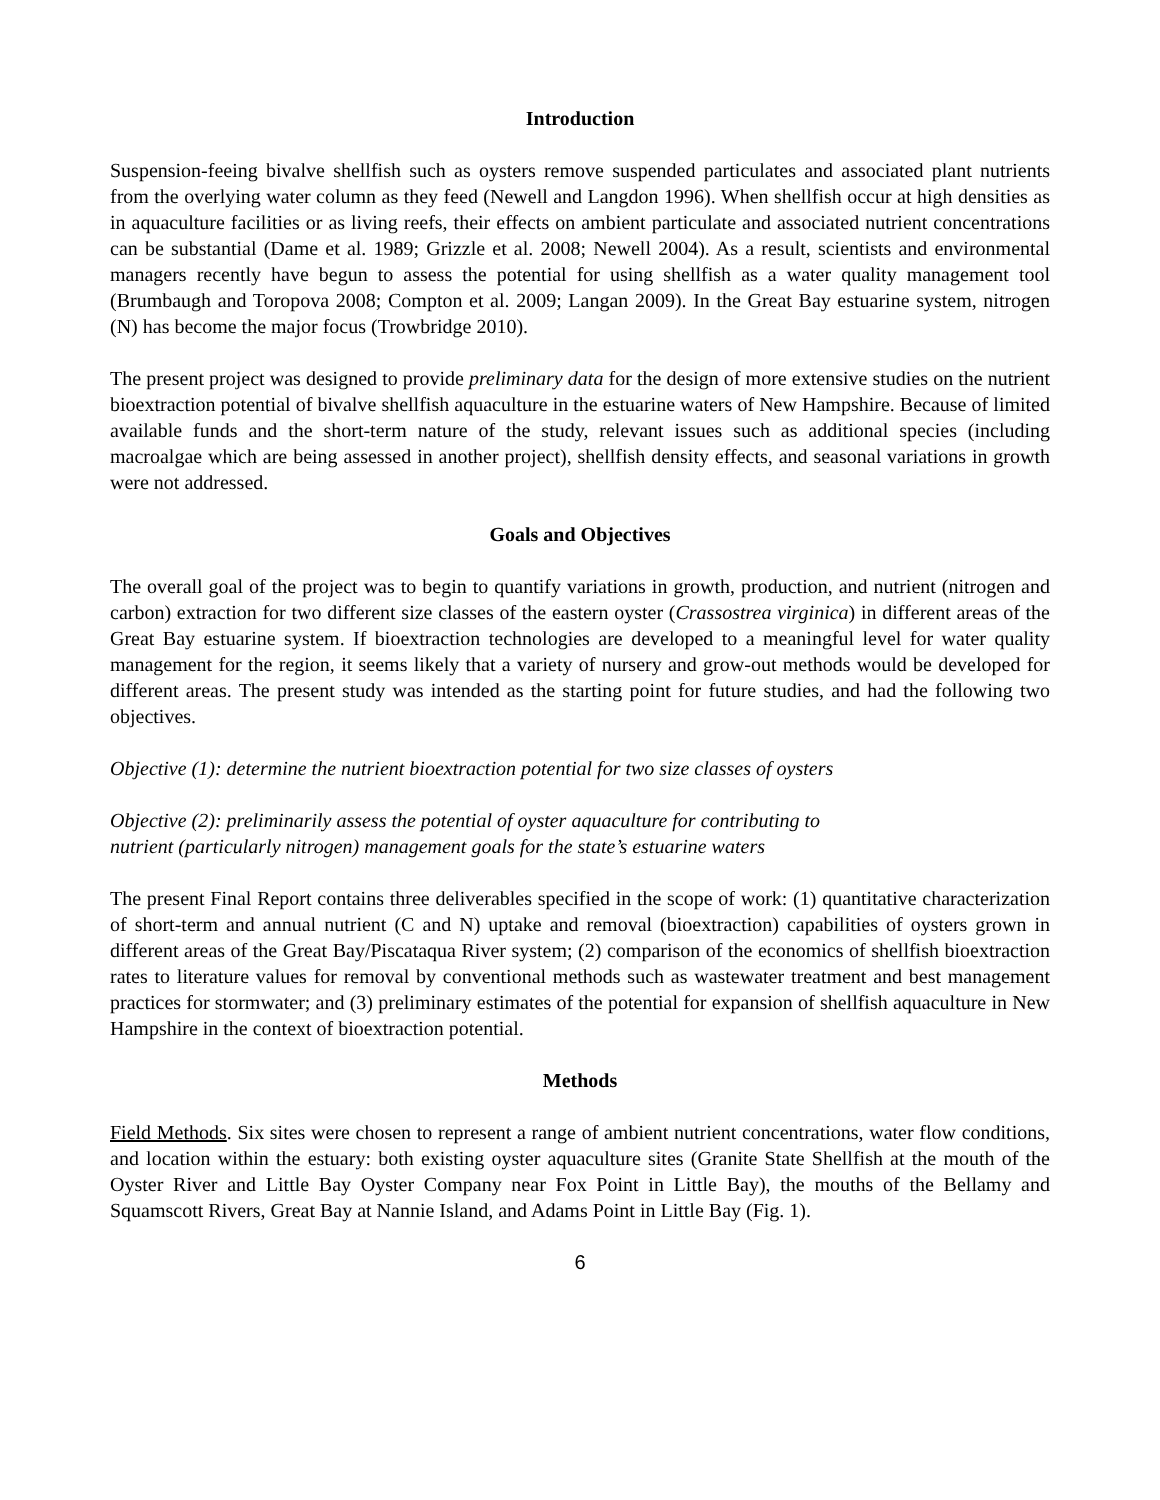Introduction
Suspension-feeing bivalve shellfish such as oysters remove suspended particulates and associated plant nutrients from the overlying water column as they feed (Newell and Langdon 1996). When shellfish occur at high densities as in aquaculture facilities or as living reefs, their effects on ambient particulate and associated nutrient concentrations can be substantial (Dame et al. 1989; Grizzle et al. 2008; Newell 2004). As a result, scientists and environmental managers recently have begun to assess the potential for using shellfish as a water quality management tool (Brumbaugh and Toropova 2008; Compton et al. 2009; Langan 2009). In the Great Bay estuarine system, nitrogen (N) has become the major focus (Trowbridge 2010).
The present project was designed to provide preliminary data for the design of more extensive studies on the nutrient bioextraction potential of bivalve shellfish aquaculture in the estuarine waters of New Hampshire. Because of limited available funds and the short-term nature of the study, relevant issues such as additional species (including macroalgae which are being assessed in another project), shellfish density effects, and seasonal variations in growth were not addressed.
Goals and Objectives
The overall goal of the project was to begin to quantify variations in growth, production, and nutrient (nitrogen and carbon) extraction for two different size classes of the eastern oyster (Crassostrea virginica) in different areas of the Great Bay estuarine system. If bioextraction technologies are developed to a meaningful level for water quality management for the region, it seems likely that a variety of nursery and grow-out methods would be developed for different areas. The present study was intended as the starting point for future studies, and had the following two objectives.
Objective (1): determine the nutrient bioextraction potential for two size classes of oysters
Objective (2): preliminarily assess the potential of oyster aquaculture for contributing to
nutrient (particularly nitrogen) management goals for the state’s estuarine waters
The present Final Report contains three deliverables specified in the scope of work: (1) quantitative characterization of short-term and annual nutrient (C and N) uptake and removal (bioextraction) capabilities of oysters grown in different areas of the Great Bay/Piscataqua River system; (2) comparison of the economics of shellfish bioextraction rates to literature values for removal by conventional methods such as wastewater treatment and best management practices for stormwater; and (3) preliminary estimates of the potential for expansion of shellfish aquaculture in New Hampshire in the context of bioextraction potential.
Methods
Field Methods. Six sites were chosen to represent a range of ambient nutrient concentrations, water flow conditions, and location within the estuary: both existing oyster aquaculture sites (Granite State Shellfish at the mouth of the Oyster River and Little Bay Oyster Company near Fox Point in Little Bay), the mouths of the Bellamy and Squamscott Rivers, Great Bay at Nannie Island, and Adams Point in Little Bay (Fig. 1).
6